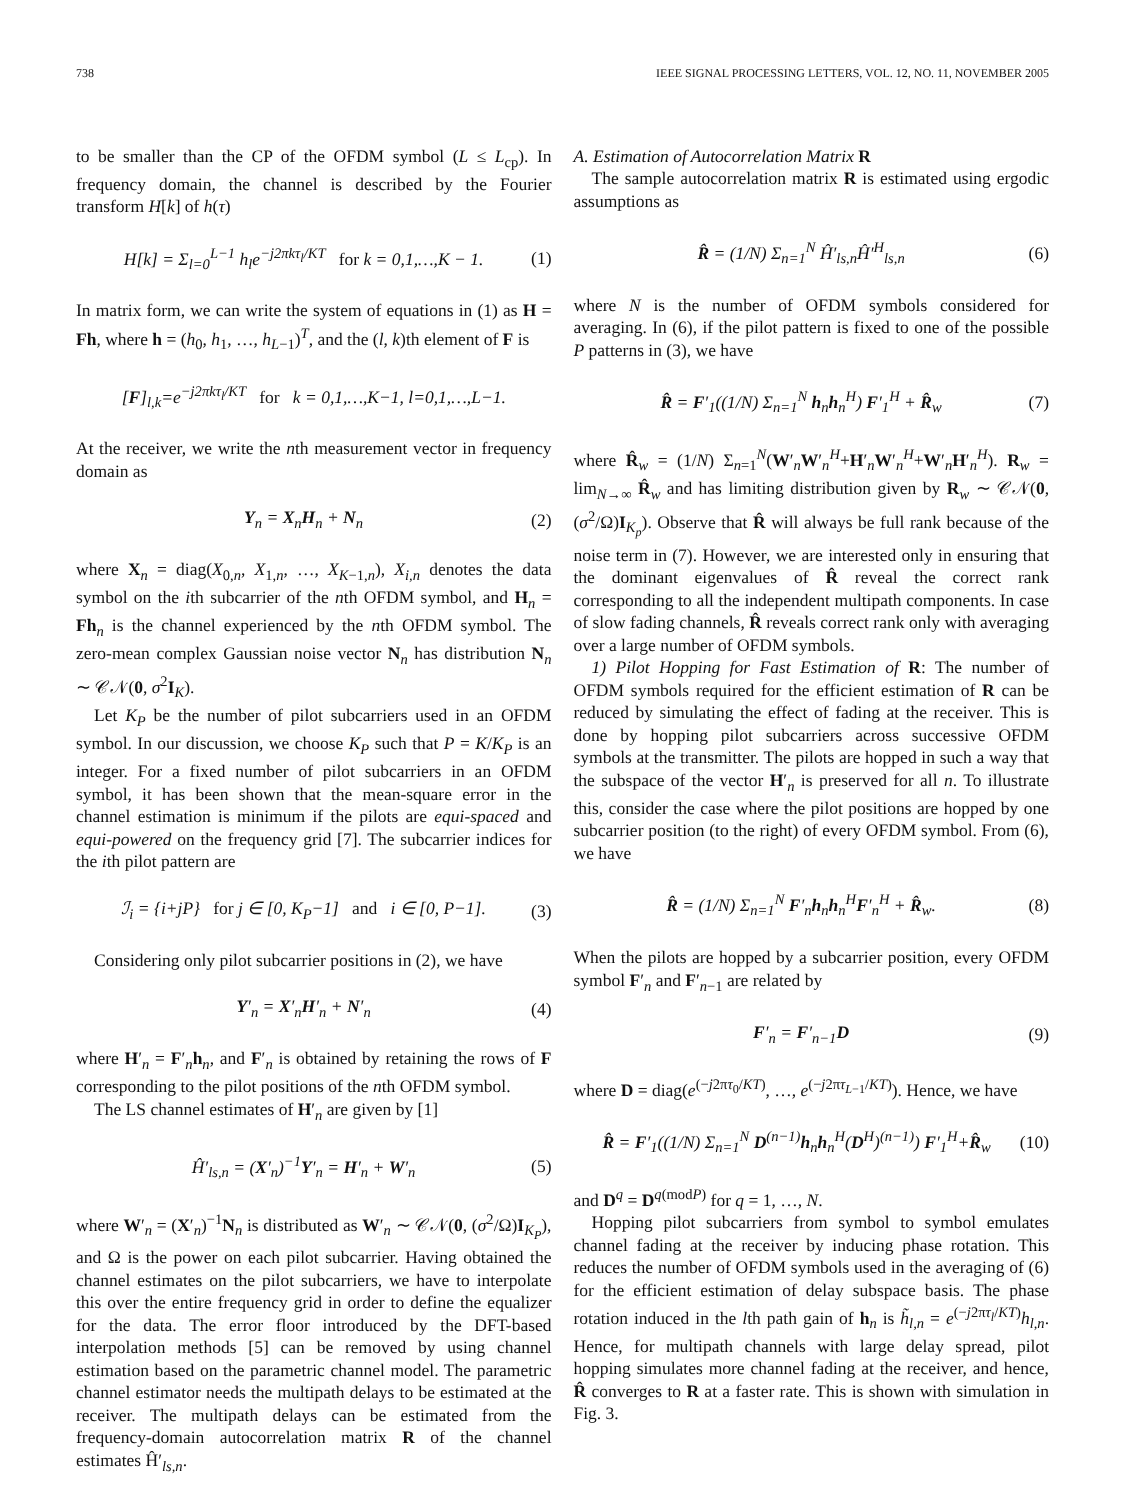738 IEEE SIGNAL PROCESSING LETTERS, VOL. 12, NO. 11, NOVEMBER 2005
to be smaller than the CP of the OFDM symbol (L ≤ L<sub>cp</sub>). In frequency domain, the channel is described by the Fourier transform H[k] of h(τ)
H[k] = Σ<sub>l=0</sub><sup>L−1</sup> h<sub>l</sub>e<sup>−j2πkτ<sub>l</sub>/KT</sup> for k = 0,1,…,K − 1. (1)
In matrix form, we can write the system of equations in (1) as H = Fh, where h = (h<sub>0</sub>, h<sub>1</sub>, …, h<sub>L−1</sub>)<sup>T</sup>, and the (l, k)th element of F is
[F]<sub>l,k</sub>=e<sup>−j2πkτ<sub>l</sub>/KT</sup> for k = 0,1,…,K−1, l=0,1,…,L−1.
At the receiver, we write the nth measurement vector in frequency domain as
Y<sub>n</sub> = X<sub>n</sub>H<sub>n</sub> + N<sub>n</sub> (2)
where X<sub>n</sub> = diag(X<sub>0,n</sub>, X<sub>1,n</sub>, …, X<sub>K−1,n</sub>), X<sub>i,n</sub> denotes the data symbol on the ith subcarrier of the nth OFDM symbol, and H<sub>n</sub> = Fh<sub>n</sub> is the channel experienced by the nth OFDM symbol. The zero-mean complex Gaussian noise vector N<sub>n</sub> has distribution N<sub>n</sub> ∼ 𝒞𝒩(0, σ<sup>2</sup>I<sub>K</sub>).
Let K<sub>P</sub> be the number of pilot subcarriers used in an OFDM symbol. In our discussion, we choose K<sub>P</sub> such that P = K/K<sub>P</sub> is an integer. For a fixed number of pilot subcarriers in an OFDM symbol, it has been shown that the mean-square error in the channel estimation is minimum if the pilots are equi-spaced and equi-powered on the frequency grid [7]. The subcarrier indices for the ith pilot pattern are
ℐ<sub>i</sub> = {i+jP} for j ∈ [0, K<sub>P</sub>−1] and i ∈ [0, P−1]. (3)
Considering only pilot subcarrier positions in (2), we have
Y′<sub>n</sub> = X′<sub>n</sub>H′<sub>n</sub> + N′<sub>n</sub> (4)
where H′<sub>n</sub> = F′<sub>n</sub>h<sub>n</sub>, and F′<sub>n</sub> is obtained by retaining the rows of F corresponding to the pilot positions of the nth OFDM symbol.
The LS channel estimates of H′<sub>n</sub> are given by [1]
Ĥ′<sub>ls,n</sub> = (X′<sub>n</sub>)<sup>−1</sup>Y′<sub>n</sub> = H′<sub>n</sub> + W′<sub>n</sub> (5)
where W′<sub>n</sub> = (X′<sub>n</sub>)<sup>−1</sup>N<sub>n</sub> is distributed as W′<sub>n</sub> ∼ 𝒞𝒩(0, (σ<sup>2</sup>/Ω)I<sub>K<sub>P</sub></sub>), and Ω is the power on each pilot subcarrier. Having obtained the channel estimates on the pilot subcarriers, we have to interpolate this over the entire frequency grid in order to define the equalizer for the data. The error floor introduced by the DFT-based interpolation methods [5] can be removed by using channel estimation based on the parametric channel model. The parametric channel estimator needs the multipath delays to be estimated at the receiver. The multipath delays can be estimated from the frequency-domain autocorrelation matrix R of the channel estimates Ĥ′<sub>ls,n</sub>.
A. Estimation of Autocorrelation Matrix R
The sample autocorrelation matrix R is estimated using ergodic assumptions as
R̂ = (1/N) Σ<sub>n=1</sub><sup>N</sup> Ĥ′<sub>ls,n</sub>Ĥ′<sup>H</sup><sub>ls,n</sub> (6)
where N is the number of OFDM symbols considered for averaging. In (6), if the pilot pattern is fixed to one of the possible P patterns in (3), we have
R̂ = F′<sub>1</sub>((1/N) Σ<sub>n=1</sub><sup>N</sup> h<sub>n</sub>h<sub>n</sub><sup>H</sup>) F′<sub>1</sub><sup>H</sup> + R̂<sub>w</sub> (7)
where R̂<sub>w</sub> = (1/N) Σ<sub>n=1</sub><sup>N</sup>(W′<sub>n</sub>W′<sub>n</sub><sup>H</sup>+H′<sub>n</sub>W′<sub>n</sub><sup>H</sup>+W′<sub>n</sub>H′<sub>n</sub><sup>H</sup>). R<sub>w</sub> = lim<sub>N→∞</sub> R̂<sub>w</sub> and has limiting distribution given by R<sub>w</sub> ∼ 𝒞𝒩(0, (σ<sup>2</sup>/Ω)I<sub>K<sub>p</sub></sub>). Observe that R̂ will always be full rank because of the noise term in (7). However, we are interested only in ensuring that the dominant eigenvalues of R̂ reveal the correct rank corresponding to all the independent multipath components. In case of slow fading channels, R̂ reveals correct rank only with averaging over a large number of OFDM symbols.
1) Pilot Hopping for Fast Estimation of R: The number of OFDM symbols required for the efficient estimation of R can be reduced by simulating the effect of fading at the receiver. This is done by hopping pilot subcarriers across successive OFDM symbols at the transmitter. The pilots are hopped in such a way that the subspace of the vector H′<sub>n</sub> is preserved for all n. To illustrate this, consider the case where the pilot positions are hopped by one subcarrier position (to the right) of every OFDM symbol. From (6), we have
R̂ = (1/N) Σ<sub>n=1</sub><sup>N</sup> F′<sub>n</sub>h<sub>n</sub>h<sub>n</sub><sup>H</sup>F′<sub>n</sub><sup>H</sup> + R̂<sub>w</sub>. (8)
When the pilots are hopped by a subcarrier position, every OFDM symbol F′<sub>n</sub> and F′<sub>n−1</sub> are related by
F′<sub>n</sub> = F′<sub>n−1</sub>D (9)
where D = diag(e<sup>(−j2πτ<sub>0</sub>/KT)</sup>, …, e<sup>(−j2πτ<sub>L−1</sub>/KT)</sup>). Hence, we have
R̂ = F′<sub>1</sub>((1/N) Σ<sub>n=1</sub><sup>N</sup> D<sup>(n−1)</sup>h<sub>n</sub>h<sub>n</sub><sup>H</sup>(D<sup>H</sup>)<sup>(n−1)</sup>) F′<sub>1</sub><sup>H</sup>+R̂<sub>w</sub> (10)
and D<sup>q</sup> = D<sup>q(modP)</sup> for q = 1, …, N.
Hopping pilot subcarriers from symbol to symbol emulates channel fading at the receiver by inducing phase rotation. This reduces the number of OFDM symbols used in the averaging of (6) for the efficient estimation of delay subspace basis. The phase rotation induced in the lth path gain of h<sub>n</sub> is h̃<sub>l,n</sub> = e<sup>(−j2πτ<sub>l</sub>/KT)</sup>h<sub>l,n</sub>. Hence, for multipath channels with large delay spread, pilot hopping simulates more channel fading at the receiver, and hence, R̂ converges to R at a faster rate. This is shown with simulation in Fig. 3.